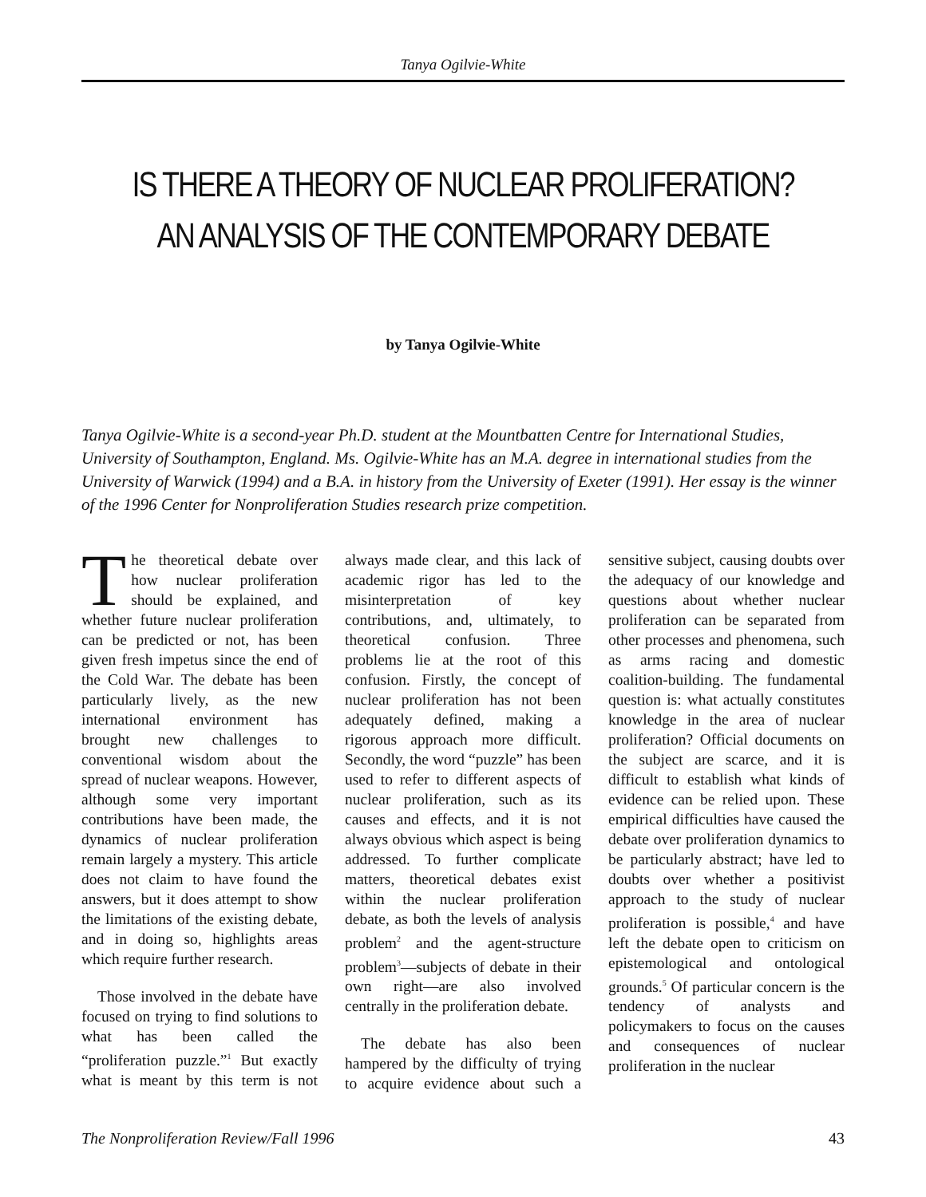Tanya Ogilvie-White
IS THERE A THEORY OF NUCLEAR PROLIFERATION? AN ANALYSIS OF THE CONTEMPORARY DEBATE
by Tanya Ogilvie-White
Tanya Ogilvie-White is a second-year Ph.D. student at the Mountbatten Centre for International Studies, University of Southampton, England. Ms. Ogilvie-White has an M.A. degree in international studies from the University of Warwick (1994) and a B.A. in history from the University of Exeter (1991). Her essay is the winner of the 1996 Center for Nonproliferation Studies research prize competition.
The theoretical debate over how nuclear proliferation should be explained, and whether future nuclear proliferation can be predicted or not, has been given fresh impetus since the end of the Cold War. The debate has been particularly lively, as the new international environment has brought new challenges to conventional wisdom about the spread of nuclear weapons. However, although some very important contributions have been made, the dynamics of nuclear proliferation remain largely a mystery. This article does not claim to have found the answers, but it does attempt to show the limitations of the existing debate, and in doing so, highlights areas which require further research.
Those involved in the debate have focused on trying to find solutions to what has been called the “proliferation puzzle.”<sup>1</sup> But exactly what is meant by this term is not always made clear, and this lack of academic rigor has led to the misinterpretation of key contributions, and, ultimately, to theoretical confusion. Three problems lie at the root of this confusion. Firstly, the concept of nuclear proliferation has not been adequately defined, making a rigorous approach more difficult. Secondly, the word “puzzle” has been used to refer to different aspects of nuclear proliferation, such as its causes and effects, and it is not always obvious which aspect is being addressed. To further complicate matters, theoretical debates exist within the nuclear proliferation debate, as both the levels of analysis problem<sup>2</sup> and the agent-structure problem<sup>3</sup>—subjects of debate in their own right—are also involved centrally in the proliferation debate.
The debate has also been hampered by the difficulty of trying to acquire evidence about such a sensitive subject, causing doubts over the adequacy of our knowledge and questions about whether nuclear proliferation can be separated from other processes and phenomena, such as arms racing and domestic coalition-building. The fundamental question is: what actually constitutes knowledge in the area of nuclear proliferation? Official documents on the subject are scarce, and it is difficult to establish what kinds of evidence can be relied upon. These empirical difficulties have caused the debate over proliferation dynamics to be particularly abstract; have led to doubts over whether a positivist approach to the study of nuclear proliferation is possible,<sup>4</sup> and have left the debate open to criticism on epistemological and ontological grounds.<sup>5</sup> Of particular concern is the tendency of analysts and policymakers to focus on the causes and consequences of nuclear proliferation in the nuclear
The Nonproliferation Review/Fall 1996 43